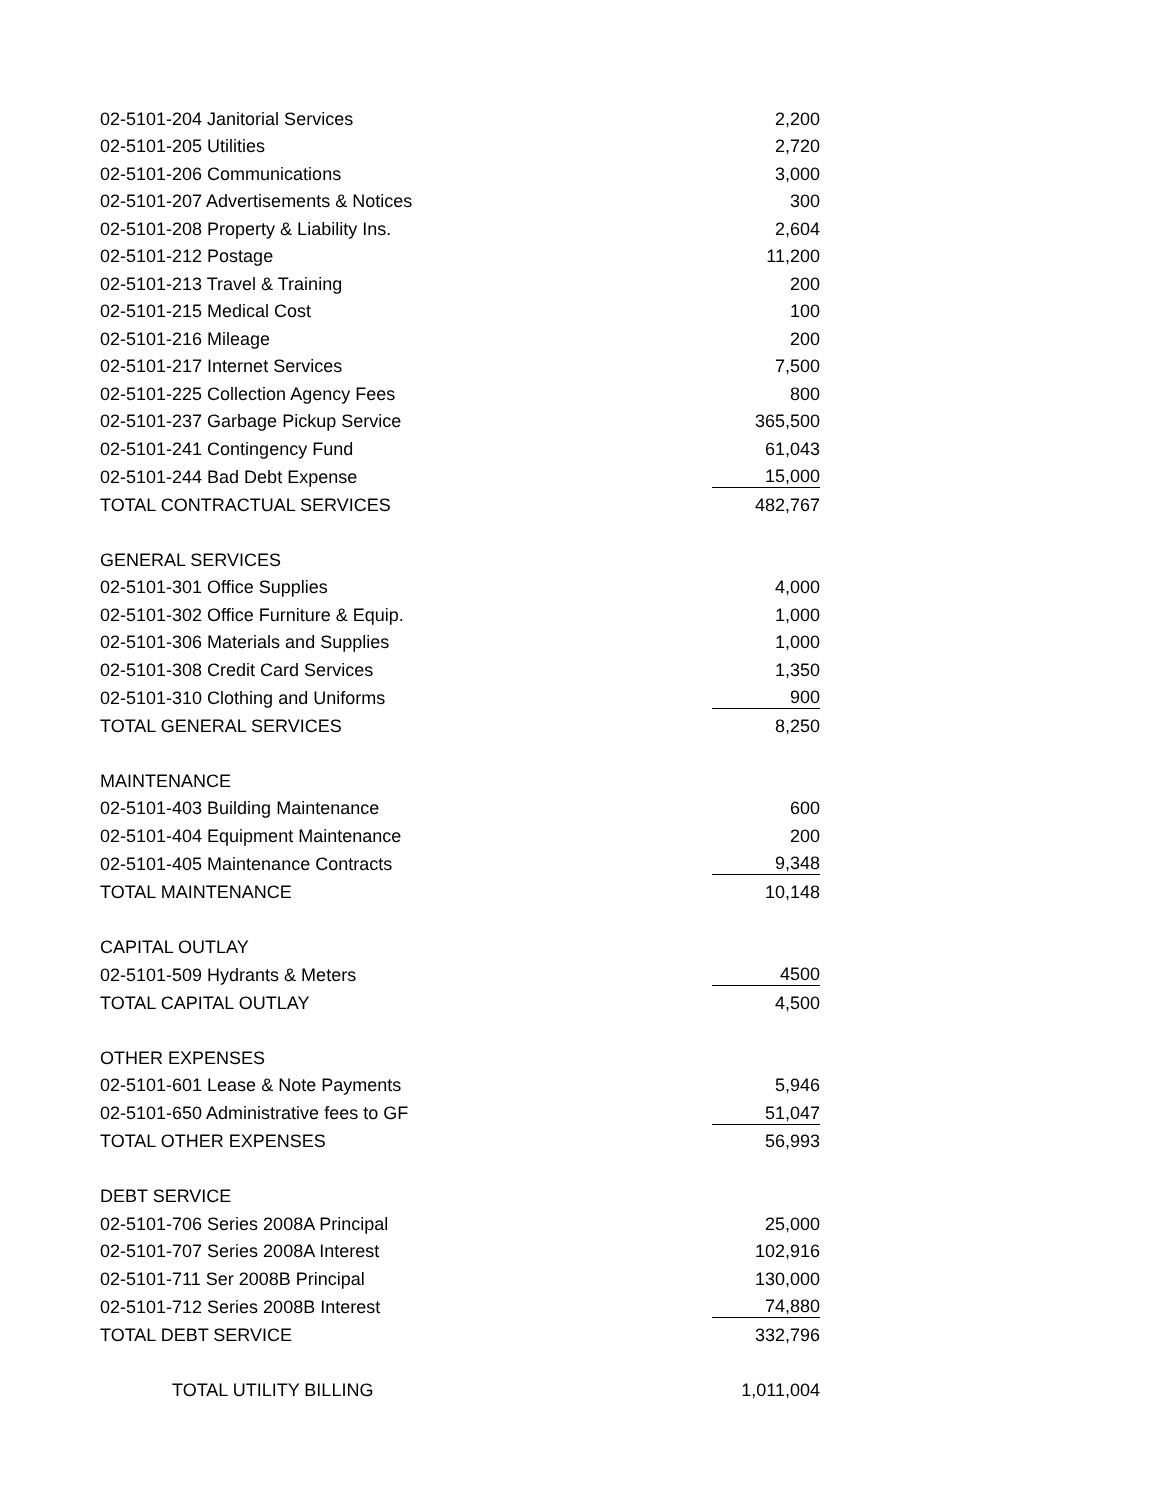| 02-5101-204 Janitorial Services | 2,200 |
| 02-5101-205 Utilities | 2,720 |
| 02-5101-206 Communications | 3,000 |
| 02-5101-207 Advertisements & Notices | 300 |
| 02-5101-208 Property & Liability Ins. | 2,604 |
| 02-5101-212 Postage | 11,200 |
| 02-5101-213 Travel & Training | 200 |
| 02-5101-215 Medical Cost | 100 |
| 02-5101-216 Mileage | 200 |
| 02-5101-217 Internet Services | 7,500 |
| 02-5101-225 Collection Agency Fees | 800 |
| 02-5101-237 Garbage Pickup Service | 365,500 |
| 02-5101-241 Contingency Fund | 61,043 |
| 02-5101-244 Bad Debt Expense | 15,000 |
| TOTAL CONTRACTUAL SERVICES | 482,767 |
| GENERAL SERVICES | |
| 02-5101-301 Office Supplies | 4,000 |
| 02-5101-302 Office Furniture & Equip. | 1,000 |
| 02-5101-306 Materials and Supplies | 1,000 |
| 02-5101-308 Credit Card Services | 1,350 |
| 02-5101-310 Clothing and Uniforms | 900 |
| TOTAL GENERAL SERVICES | 8,250 |
| MAINTENANCE | |
| 02-5101-403 Building Maintenance | 600 |
| 02-5101-404 Equipment Maintenance | 200 |
| 02-5101-405 Maintenance Contracts | 9,348 |
| TOTAL MAINTENANCE | 10,148 |
| CAPITAL OUTLAY | |
| 02-5101-509 Hydrants & Meters | 4500 |
| TOTAL CAPITAL OUTLAY | 4,500 |
| OTHER EXPENSES | |
| 02-5101-601 Lease & Note Payments | 5,946 |
| 02-5101-650 Administrative fees to GF | 51,047 |
| TOTAL OTHER EXPENSES | 56,993 |
| DEBT SERVICE | |
| 02-5101-706 Series 2008A Principal | 25,000 |
| 02-5101-707 Series 2008A Interest | 102,916 |
| 02-5101-711 Ser 2008B Principal | 130,000 |
| 02-5101-712 Series 2008B Interest | 74,880 |
| TOTAL DEBT SERVICE | 332,796 |
| TOTAL UTILITY BILLING | 1,011,004 |